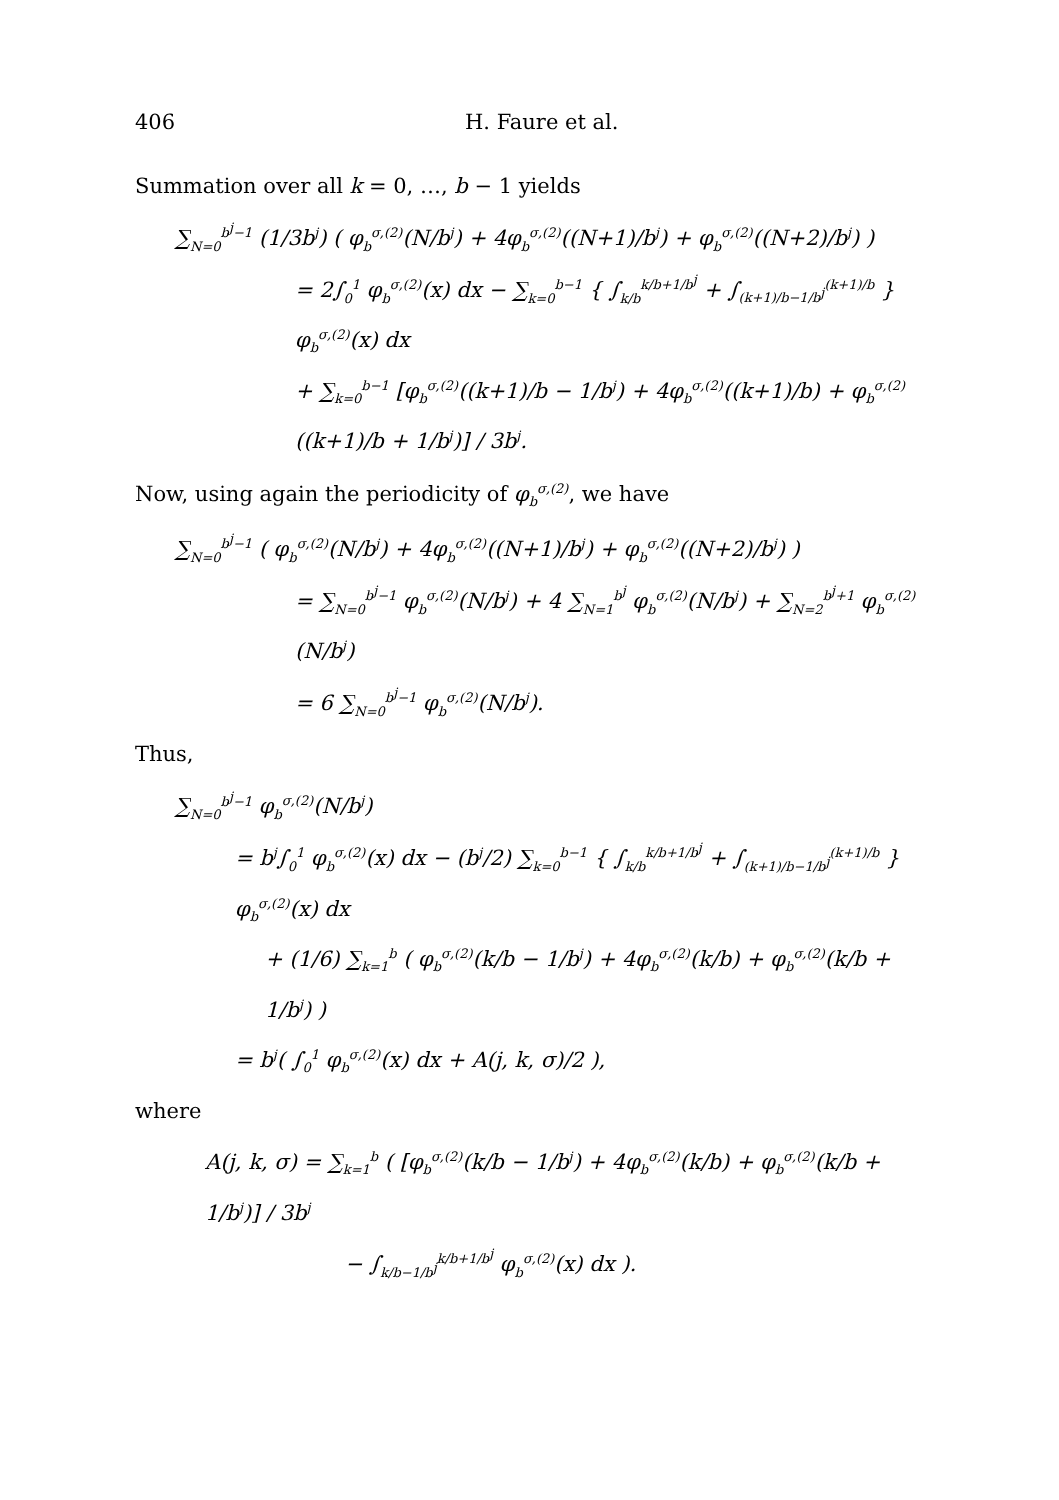406 H. Faure et al.
Summation over all k = 0, …, b − 1 yields
∑<sub>N=0</sub><sup>b<sup>j</sup>−1</sup> (1/3b<sup>j</sup>) ( φ<sub>b</sub><sup>σ,(2)</sup>(N/b<sup>j</sup>) + 4φ<sub>b</sub><sup>σ,(2)</sup>((N+1)/b<sup>j</sup>) + φ<sub>b</sub><sup>σ,(2)</sup>((N+2)/b<sup>j</sup>) )
= 2∫<sub>0</sub><sup>1</sup> φ<sub>b</sub><sup>σ,(2)</sup>(x) dx − ∑<sub>k=0</sub><sup>b−1</sup> { ∫<sub>k/b</sub><sup>k/b+1/b<sup>j</sup></sup> + ∫<sub>(k+1)/b−1/b<sup>j</sup></sub><sup>(k+1)/b</sup> } φ<sub>b</sub><sup>σ,(2)</sup>(x) dx
+ ∑<sub>k=0</sub><sup>b−1</sup> [φ<sub>b</sub><sup>σ,(2)</sup>((k+1)/b − 1/b<sup>j</sup>) + 4φ<sub>b</sub><sup>σ,(2)</sup>((k+1)/b) + φ<sub>b</sub><sup>σ,(2)</sup>((k+1)/b + 1/b<sup>j</sup>)] / 3b<sup>j</sup>.
Now, using again the periodicity of φ<sub>b</sub><sup>σ,(2)</sup>, we have
∑<sub>N=0</sub><sup>b<sup>j</sup>−1</sup> ( φ<sub>b</sub><sup>σ,(2)</sup>(N/b<sup>j</sup>) + 4φ<sub>b</sub><sup>σ,(2)</sup>((N+1)/b<sup>j</sup>) + φ<sub>b</sub><sup>σ,(2)</sup>((N+2)/b<sup>j</sup>) )
= ∑<sub>N=0</sub><sup>b<sup>j</sup>−1</sup> φ<sub>b</sub><sup>σ,(2)</sup>(N/b<sup>j</sup>) + 4 ∑<sub>N=1</sub><sup>b<sup>j</sup></sup> φ<sub>b</sub><sup>σ,(2)</sup>(N/b<sup>j</sup>) + ∑<sub>N=2</sub><sup>b<sup>j</sup>+1</sup> φ<sub>b</sub><sup>σ,(2)</sup>(N/b<sup>j</sup>)
= 6 ∑<sub>N=0</sub><sup>b<sup>j</sup>−1</sup> φ<sub>b</sub><sup>σ,(2)</sup>(N/b<sup>j</sup>).
Thus,
∑<sub>N=0</sub><sup>b<sup>j</sup>−1</sup> φ<sub>b</sub><sup>σ,(2)</sup>(N/b<sup>j</sup>)
= b<sup>j</sup>∫<sub>0</sub><sup>1</sup> φ<sub>b</sub><sup>σ,(2)</sup>(x) dx − (b<sup>j</sup>/2) ∑<sub>k=0</sub><sup>b−1</sup> { ∫<sub>k/b</sub><sup>k/b+1/b<sup>j</sup></sup> + ∫<sub>(k+1)/b−1/b<sup>j</sup></sub><sup>(k+1)/b</sup> } φ<sub>b</sub><sup>σ,(2)</sup>(x) dx
+ (1/6) ∑<sub>k=1</sub><sup>b</sup> ( φ<sub>b</sub><sup>σ,(2)</sup>(k/b − 1/b<sup>j</sup>) + 4φ<sub>b</sub><sup>σ,(2)</sup>(k/b) + φ<sub>b</sub><sup>σ,(2)</sup>(k/b + 1/b<sup>j</sup>) )
= b<sup>j</sup>( ∫<sub>0</sub><sup>1</sup> φ<sub>b</sub><sup>σ,(2)</sup>(x) dx + A(j, k, σ)/2 ),
where
A(j, k, σ) = ∑<sub>k=1</sub><sup>b</sup> ( [φ<sub>b</sub><sup>σ,(2)</sup>(k/b − 1/b<sup>j</sup>) + 4φ<sub>b</sub><sup>σ,(2)</sup>(k/b) + φ<sub>b</sub><sup>σ,(2)</sup>(k/b + 1/b<sup>j</sup>)] / 3b<sup>j</sup>
− ∫<sub>k/b−1/b<sup>j</sup></sub><sup>k/b+1/b<sup>j</sup></sup> φ<sub>b</sub><sup>σ,(2)</sup>(x) dx ).